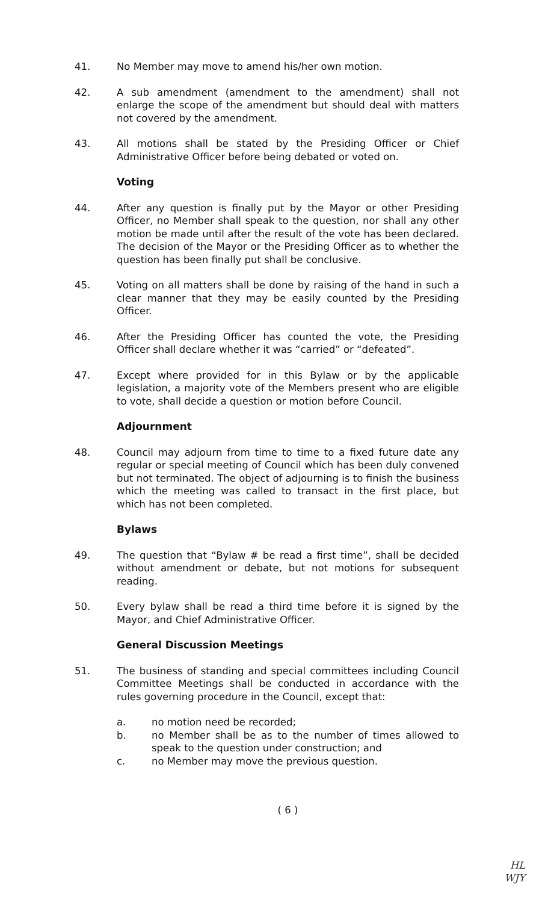41. No Member may move to amend his/her own motion.
42. A sub amendment (amendment to the amendment) shall not enlarge the scope of the amendment but should deal with matters not covered by the amendment.
43. All motions shall be stated by the Presiding Officer or Chief Administrative Officer before being debated or voted on.
Voting
44. After any question is finally put by the Mayor or other Presiding Officer, no Member shall speak to the question, nor shall any other motion be made until after the result of the vote has been declared. The decision of the Mayor or the Presiding Officer as to whether the question has been finally put shall be conclusive.
45. Voting on all matters shall be done by raising of the hand in such a clear manner that they may be easily counted by the Presiding Officer.
46. After the Presiding Officer has counted the vote, the Presiding Officer shall declare whether it was “carried” or “defeated”.
47. Except where provided for in this Bylaw or by the applicable legislation, a majority vote of the Members present who are eligible to vote, shall decide a question or motion before Council.
Adjournment
48. Council may adjourn from time to time to a fixed future date any regular or special meeting of Council which has been duly convened but not terminated. The object of adjourning is to finish the business which the meeting was called to transact in the first place, but which has not been completed.
Bylaws
49. The question that “Bylaw # be read a first time”, shall be decided without amendment or debate, but not motions for subsequent reading.
50. Every bylaw shall be read a third time before it is signed by the Mayor, and Chief Administrative Officer.
General Discussion Meetings
51. The business of standing and special committees including Council Committee Meetings shall be conducted in accordance with the rules governing procedure in the Council, except that:
a. no motion need be recorded;
b. no Member shall be as to the number of times allowed to speak to the question under construction; and
c. no Member may move the previous question.
( 6 )
HL
WJY